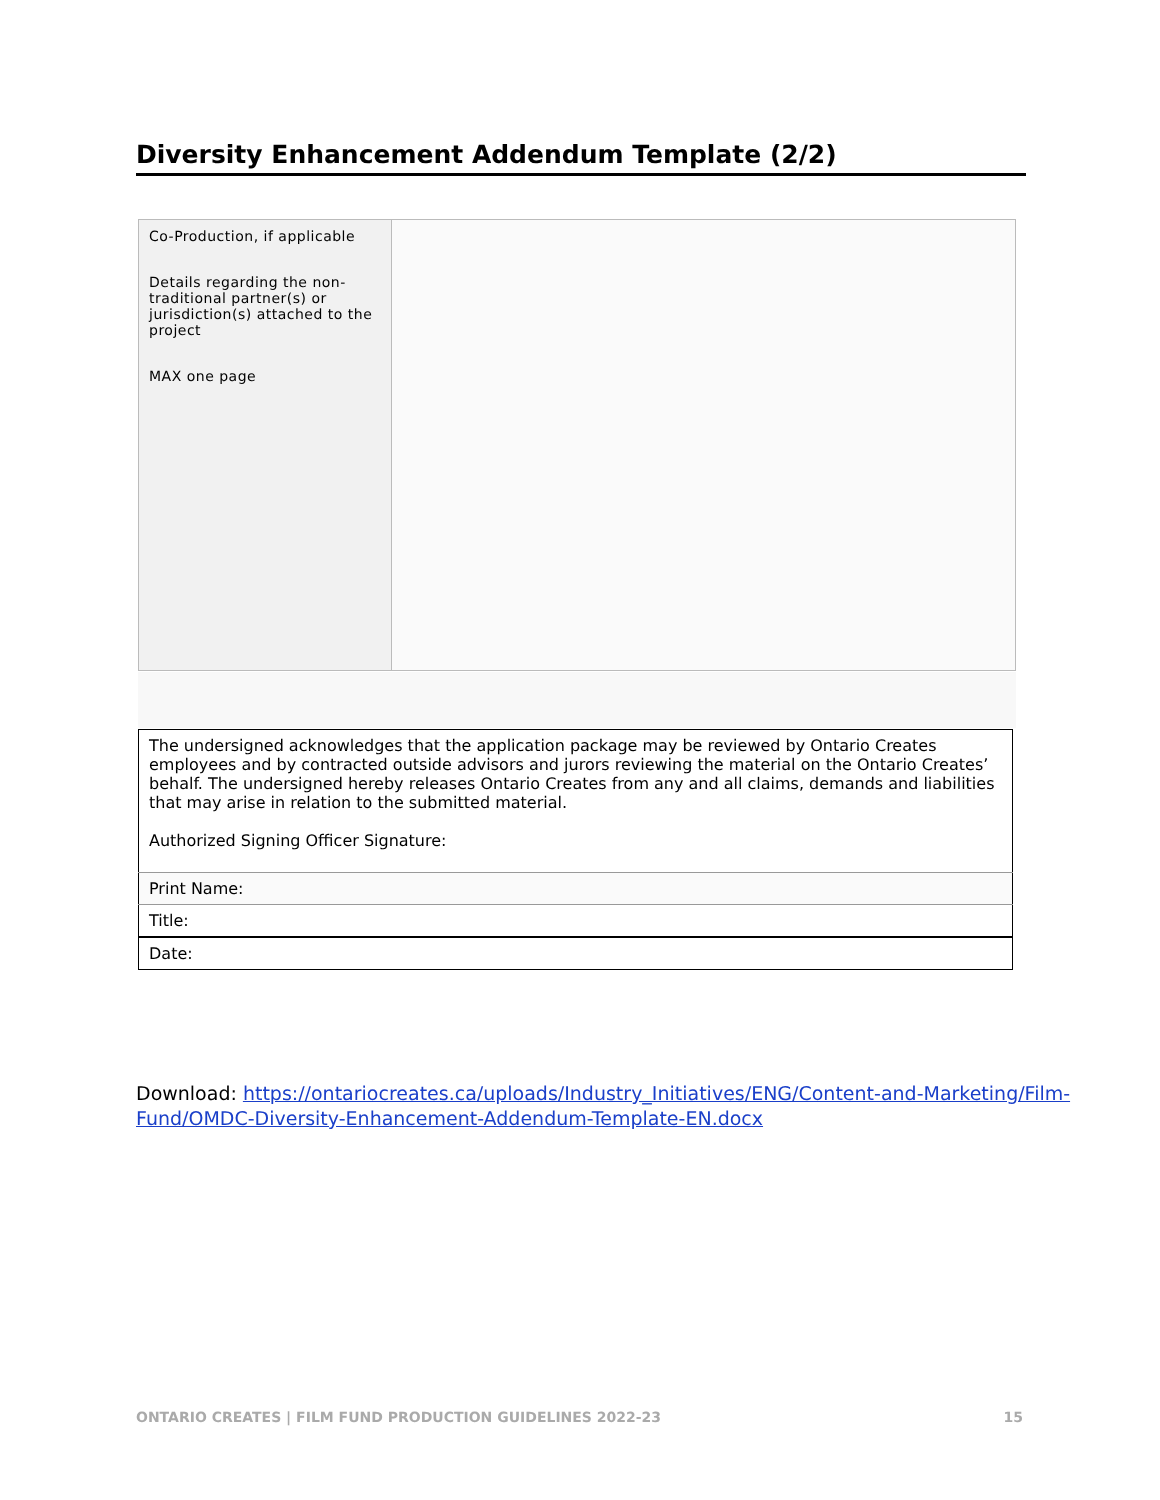Diversity Enhancement Addendum Template (2/2)
| Co-Production, if applicable Details regarding the non-traditional partner(s) or jurisdiction(s) attached to the project MAX one page | |
| The undersigned acknowledges that the application package may be reviewed by Ontario Creates employees and by contracted outside advisors and jurors reviewing the material on the Ontario Creates’ behalf. The undersigned hereby releases Ontario Creates from any and all claims, demands and liabilities that may arise in relation to the submitted material. Authorized Signing Officer Signature: |
| Print Name: |
| Title: |
| Date: |
Download: https://ontariocreates.ca/uploads/Industry_Initiatives/ENG/Content-and-Marketing/Film-Fund/OMDC-Diversity-Enhancement-Addendum-Template-EN.docx
ONTARIO CREATES | FILM FUND PRODUCTION GUIDELINES 2022-23 15